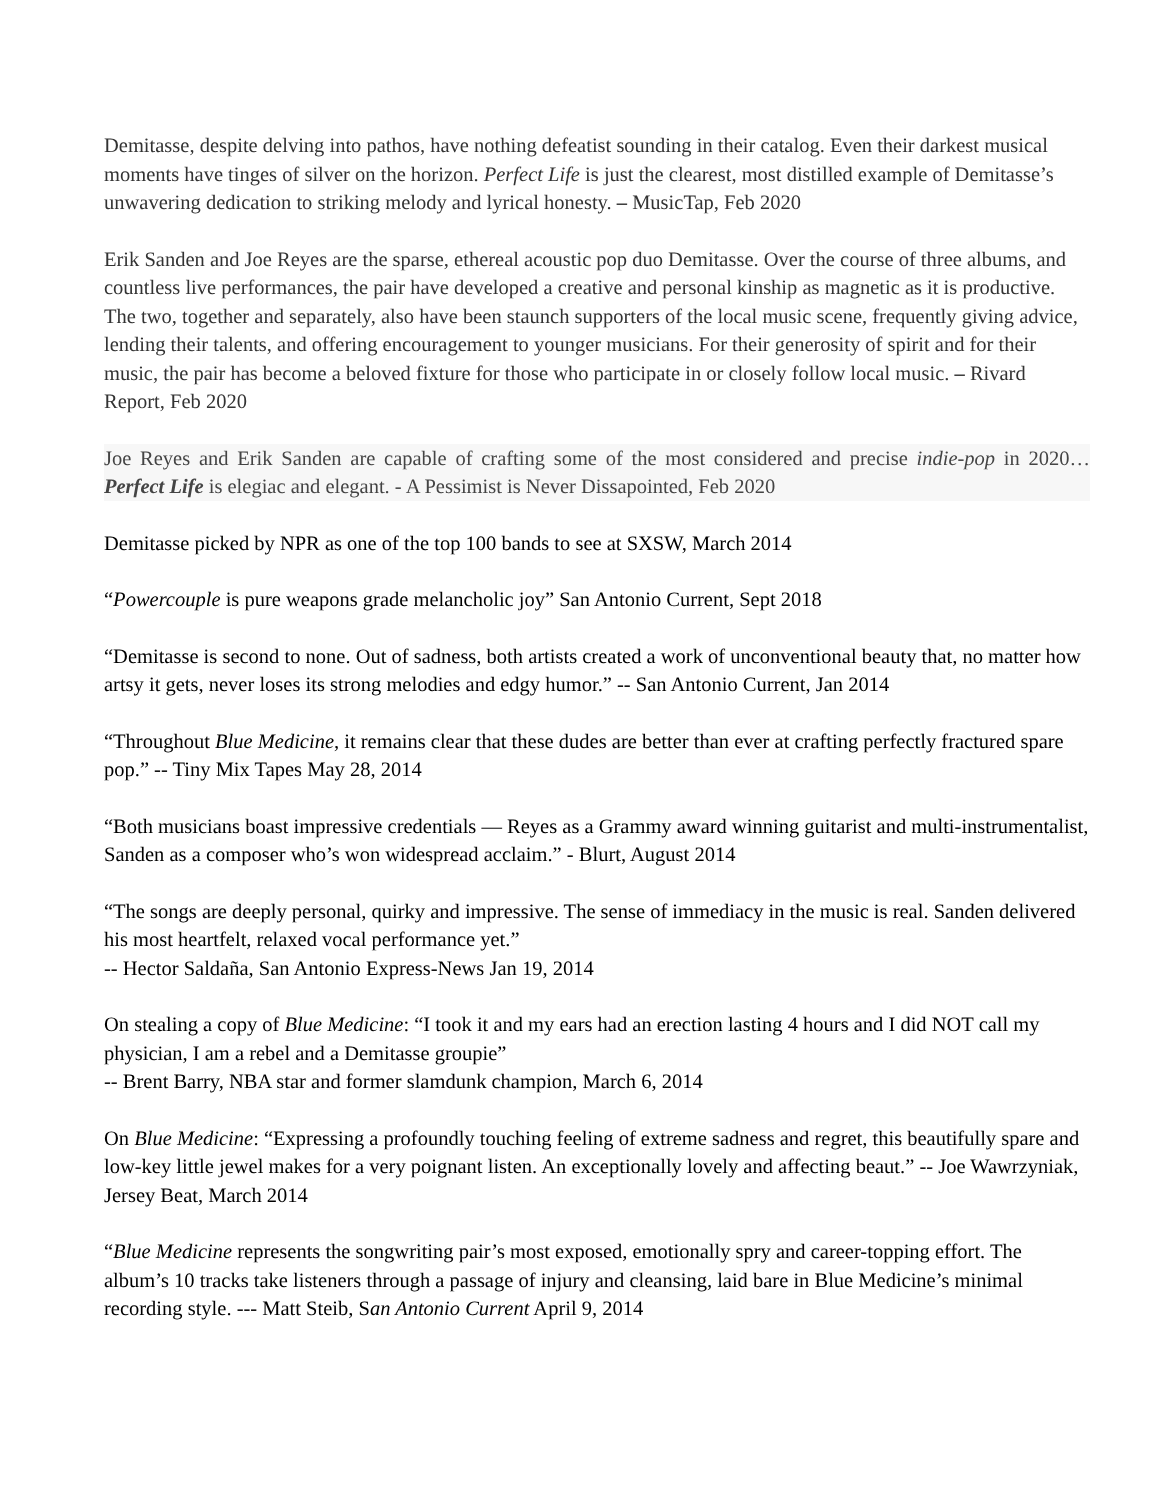Demitasse, despite delving into pathos, have nothing defeatist sounding in their catalog. Even their darkest musical moments have tinges of silver on the horizon. Perfect Life is just the clearest, most distilled example of Demitasse’s unwavering dedication to striking melody and lyrical honesty. – MusicTap, Feb 2020
Erik Sanden and Joe Reyes are the sparse, ethereal acoustic pop duo Demitasse. Over the course of three albums, and countless live performances, the pair have developed a creative and personal kinship as magnetic as it is productive. The two, together and separately, also have been staunch supporters of the local music scene, frequently giving advice, lending their talents, and offering encouragement to younger musicians. For their generosity of spirit and for their music, the pair has become a beloved fixture for those who participate in or closely follow local music. – Rivard Report, Feb 2020
Joe Reyes and Erik Sanden are capable of crafting some of the most considered and precise indie-pop in 2020… Perfect Life is elegiac and elegant. - A Pessimist is Never Dissapointed, Feb 2020
Demitasse picked by NPR as one of the top 100 bands to see at SXSW, March 2014
“Powercouple is pure weapons grade melancholic joy” San Antonio Current, Sept 2018
“Demitasse is second to none. Out of sadness, both artists created a work of unconventional beauty that, no matter how artsy it gets, never loses its strong melodies and edgy humor.” -- San Antonio Current, Jan 2014
“Throughout Blue Medicine, it remains clear that these dudes are better than ever at crafting perfectly fractured spare pop.” -- Tiny Mix Tapes May 28, 2014
“Both musicians boast impressive credentials — Reyes as a Grammy award winning guitarist and multi-instrumentalist, Sanden as a composer who’s won widespread acclaim.” - Blurt, August 2014
“The songs are deeply personal, quirky and impressive. The sense of immediacy in the music is real. Sanden delivered his most heartfelt, relaxed vocal performance yet.”
-- Hector Saldaña, San Antonio Express-News Jan 19, 2014
On stealing a copy of Blue Medicine: “I took it and my ears had an erection lasting 4 hours and I did NOT call my physician, I am a rebel and a Demitasse groupie”
-- Brent Barry, NBA star and former slamdunk champion, March 6, 2014
On Blue Medicine: “Expressing a profoundly touching feeling of extreme sadness and regret, this beautifully spare and low-key little jewel makes for a very poignant listen. An exceptionally lovely and affecting beaut.” -- Joe Wawrzyniak, Jersey Beat, March 2014
“Blue Medicine represents the songwriting pair’s most exposed, emotionally spry and career-topping effort. The album’s 10 tracks take listeners through a passage of injury and cleansing, laid bare in Blue Medicine’s minimal recording style. --- Matt Steib, San Antonio Current April 9, 2014